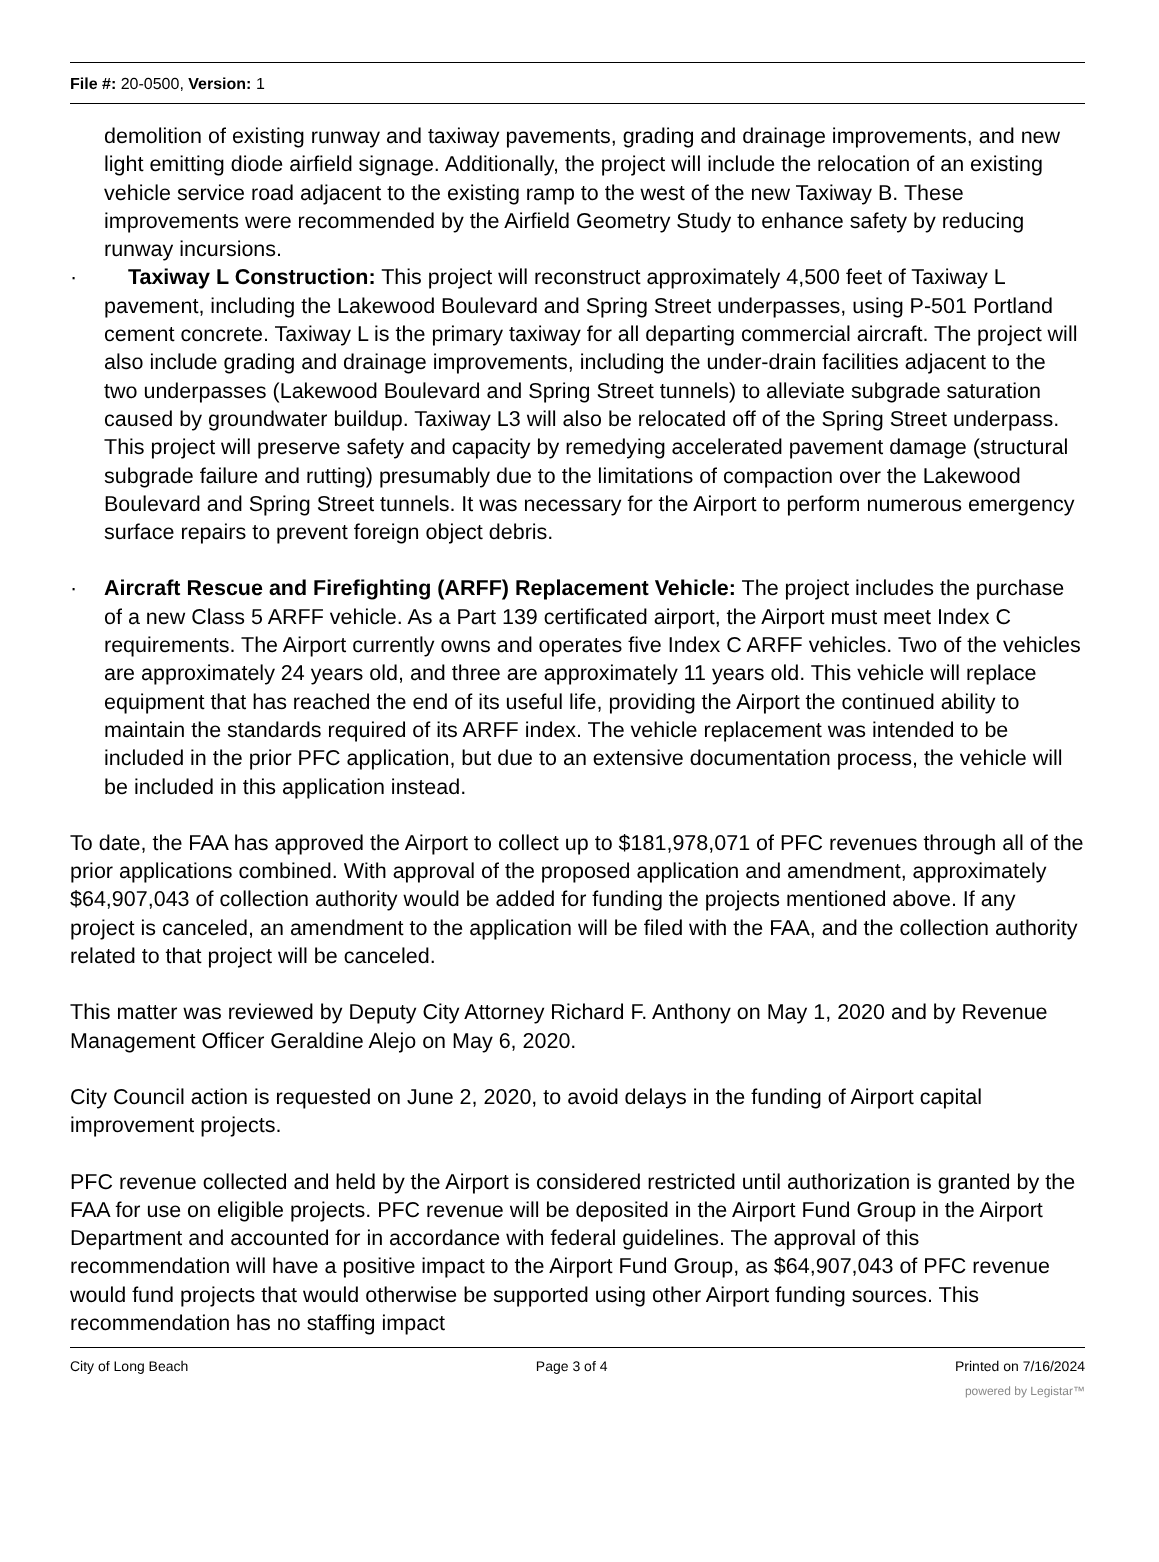File #: 20-0500, Version: 1
demolition of existing runway and taxiway pavements, grading and drainage improvements, and new light emitting diode airfield signage. Additionally, the project will include the relocation of an existing vehicle service road adjacent to the existing ramp to the west of the new Taxiway B. These improvements were recommended by the Airfield Geometry Study to enhance safety by reducing runway incursions.
· Taxiway L Construction: This project will reconstruct approximately 4,500 feet of Taxiway L pavement, including the Lakewood Boulevard and Spring Street underpasses, using P-501 Portland cement concrete. Taxiway L is the primary taxiway for all departing commercial aircraft. The project will also include grading and drainage improvements, including the under-drain facilities adjacent to the two underpasses (Lakewood Boulevard and Spring Street tunnels) to alleviate subgrade saturation caused by groundwater buildup. Taxiway L3 will also be relocated off of the Spring Street underpass. This project will preserve safety and capacity by remedying accelerated pavement damage (structural subgrade failure and rutting) presumably due to the limitations of compaction over the Lakewood Boulevard and Spring Street tunnels. It was necessary for the Airport to perform numerous emergency surface repairs to prevent foreign object debris.
· Aircraft Rescue and Firefighting (ARFF) Replacement Vehicle: The project includes the purchase of a new Class 5 ARFF vehicle. As a Part 139 certificated airport, the Airport must meet Index C requirements. The Airport currently owns and operates five Index C ARFF vehicles. Two of the vehicles are approximately 24 years old, and three are approximately 11 years old. This vehicle will replace equipment that has reached the end of its useful life, providing the Airport the continued ability to maintain the standards required of its ARFF index. The vehicle replacement was intended to be included in the prior PFC application, but due to an extensive documentation process, the vehicle will be included in this application instead.
To date, the FAA has approved the Airport to collect up to $181,978,071 of PFC revenues through all of the prior applications combined. With approval of the proposed application and amendment, approximately $64,907,043 of collection authority would be added for funding the projects mentioned above. If any project is canceled, an amendment to the application will be filed with the FAA, and the collection authority related to that project will be canceled.
This matter was reviewed by Deputy City Attorney Richard F. Anthony on May 1, 2020 and by Revenue Management Officer Geraldine Alejo on May 6, 2020.
City Council action is requested on June 2, 2020, to avoid delays in the funding of Airport capital improvement projects.
PFC revenue collected and held by the Airport is considered restricted until authorization is granted by the FAA for use on eligible projects. PFC revenue will be deposited in the Airport Fund Group in the Airport Department and accounted for in accordance with federal guidelines. The approval of this recommendation will have a positive impact to the Airport Fund Group, as $64,907,043 of PFC revenue would fund projects that would otherwise be supported using other Airport funding sources. This recommendation has no staffing impact
City of Long Beach Page 3 of 4 Printed on 7/16/2024
powered by Legistar™